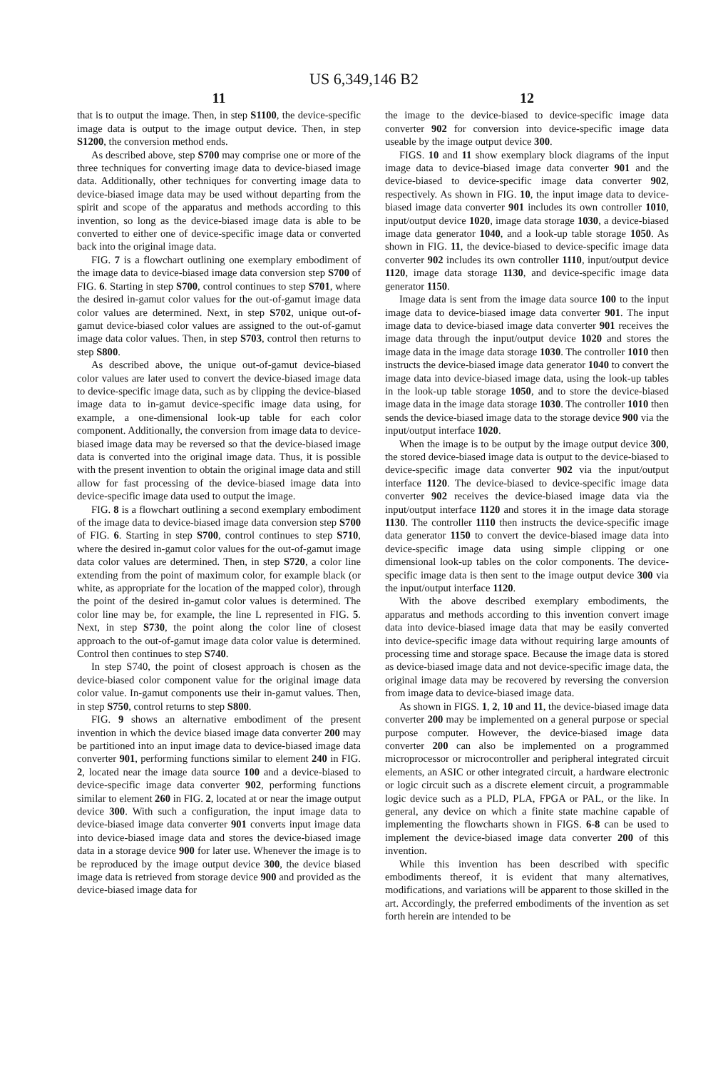US 6,349,146 B2
11
that is to output the image. Then, in step S1100, the device-specific image data is output to the image output device. Then, in step S1200, the conversion method ends.
As described above, step S700 may comprise one or more of the three techniques for converting image data to device-biased image data. Additionally, other techniques for converting image data to device-biased image data may be used without departing from the spirit and scope of the apparatus and methods according to this invention, so long as the device-biased image data is able to be converted to either one of device-specific image data or converted back into the original image data.
FIG. 7 is a flowchart outlining one exemplary embodiment of the image data to device-biased image data conversion step S700 of FIG. 6. Starting in step S700, control continues to step S701, where the desired in-gamut color values for the out-of-gamut image data color values are determined. Next, in step S702, unique out-of-gamut device-biased color values are assigned to the out-of-gamut image data color values. Then, in step S703, control then returns to step S800.
As described above, the unique out-of-gamut device-biased color values are later used to convert the device-biased image data to device-specific image data, such as by clipping the device-biased image data to in-gamut device-specific image data using, for example, a one-dimensional look-up table for each color component. Additionally, the conversion from image data to device-biased image data may be reversed so that the device-biased image data is converted into the original image data. Thus, it is possible with the present invention to obtain the original image data and still allow for fast processing of the device-biased image data into device-specific image data used to output the image.
FIG. 8 is a flowchart outlining a second exemplary embodiment of the image data to device-biased image data conversion step S700 of FIG. 6. Starting in step S700, control continues to step S710, where the desired in-gamut color values for the out-of-gamut image data color values are determined. Then, in step S720, a color line extending from the point of maximum color, for example black (or white, as appropriate for the location of the mapped color), through the point of the desired in-gamut color values is determined. The color line may be, for example, the line L represented in FIG. 5. Next, in step S730, the point along the color line of closest approach to the out-of-gamut image data color value is determined. Control then continues to step S740.
In step S740, the point of closest approach is chosen as the device-biased color component value for the original image data color value. In-gamut components use their in-gamut values. Then, in step S750, control returns to step S800.
FIG. 9 shows an alternative embodiment of the present invention in which the device biased image data converter 200 may be partitioned into an input image data to device-biased image data converter 901, performing functions similar to element 240 in FIG. 2, located near the image data source 100 and a device-biased to device-specific image data converter 902, performing functions similar to element 260 in FIG. 2, located at or near the image output device 300. With such a configuration, the input image data to device-biased image data converter 901 converts input image data into device-biased image data and stores the device-biased image data in a storage device 900 for later use. Whenever the image is to be reproduced by the image output device 300, the device biased image data is retrieved from storage device 900 and provided as the device-biased image data for
12
the image to the device-biased to device-specific image data converter 902 for conversion into device-specific image data useable by the image output device 300.
FIGS. 10 and 11 show exemplary block diagrams of the input image data to device-biased image data converter 901 and the device-biased to device-specific image data converter 902, respectively. As shown in FIG. 10, the input image data to device-biased image data converter 901 includes its own controller 1010, input/output device 1020, image data storage 1030, a device-biased image data generator 1040, and a look-up table storage 1050. As shown in FIG. 11, the device-biased to device-specific image data converter 902 includes its own controller 1110, input/output device 1120, image data storage 1130, and device-specific image data generator 1150.
Image data is sent from the image data source 100 to the input image data to device-biased image data converter 901. The input image data to device-biased image data converter 901 receives the image data through the input/output device 1020 and stores the image data in the image data storage 1030. The controller 1010 then instructs the device-biased image data generator 1040 to convert the image data into device-biased image data, using the look-up tables in the look-up table storage 1050, and to store the device-biased image data in the image data storage 1030. The controller 1010 then sends the device-biased image data to the storage device 900 via the input/output interface 1020.
When the image is to be output by the image output device 300, the stored device-biased image data is output to the device-biased to device-specific image data converter 902 via the input/output interface 1120. The device-biased to device-specific image data converter 902 receives the device-biased image data via the input/output interface 1120 and stores it in the image data storage 1130. The controller 1110 then instructs the device-specific image data generator 1150 to convert the device-biased image data into device-specific image data using simple clipping or one dimensional look-up tables on the color components. The device-specific image data is then sent to the image output device 300 via the input/output interface 1120.
With the above described exemplary embodiments, the apparatus and methods according to this invention convert image data into device-biased image data that may be easily converted into device-specific image data without requiring large amounts of processing time and storage space. Because the image data is stored as device-biased image data and not device-specific image data, the original image data may be recovered by reversing the conversion from image data to device-biased image data.
As shown in FIGS. 1, 2, 10 and 11, the device-biased image data converter 200 may be implemented on a general purpose or special purpose computer. However, the device-biased image data converter 200 can also be implemented on a programmed microprocessor or microcontroller and peripheral integrated circuit elements, an ASIC or other integrated circuit, a hardware electronic or logic circuit such as a discrete element circuit, a programmable logic device such as a PLD, PLA, FPGA or PAL, or the like. In general, any device on which a finite state machine capable of implementing the flowcharts shown in FIGS. 6-8 can be used to implement the device-biased image data converter 200 of this invention.
While this invention has been described with specific embodiments thereof, it is evident that many alternatives, modifications, and variations will be apparent to those skilled in the art. Accordingly, the preferred embodiments of the invention as set forth herein are intended to be